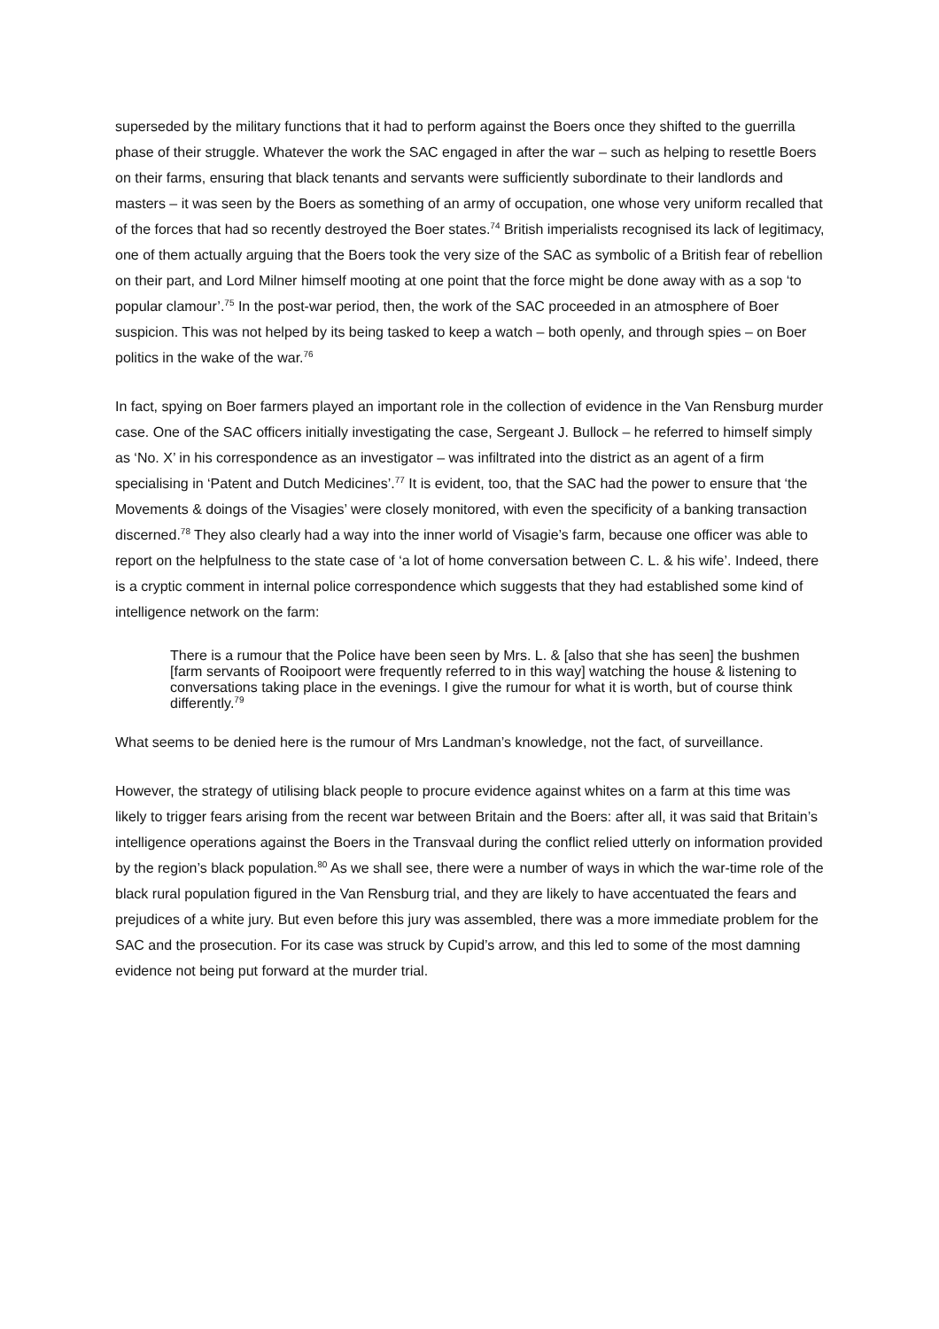superseded by the military functions that it had to perform against the Boers once they shifted to the guerrilla phase of their struggle. Whatever the work the SAC engaged in after the war – such as helping to resettle Boers on their farms, ensuring that black tenants and servants were sufficiently subordinate to their landlords and masters – it was seen by the Boers as something of an army of occupation, one whose very uniform recalled that of the forces that had so recently destroyed the Boer states.<sup>74</sup> British imperialists recognised its lack of legitimacy, one of them actually arguing that the Boers took the very size of the SAC as symbolic of a British fear of rebellion on their part, and Lord Milner himself mooting at one point that the force might be done away with as a sop ‘to popular clamour’.<sup>75</sup> In the post-war period, then, the work of the SAC proceeded in an atmosphere of Boer suspicion. This was not helped by its being tasked to keep a watch – both openly, and through spies – on Boer politics in the wake of the war.<sup>76</sup>
In fact, spying on Boer farmers played an important role in the collection of evidence in the Van Rensburg murder case. One of the SAC officers initially investigating the case, Sergeant J. Bullock – he referred to himself simply as ‘No. X’ in his correspondence as an investigator – was infiltrated into the district as an agent of a firm specialising in ‘Patent and Dutch Medicines’.<sup>77</sup> It is evident, too, that the SAC had the power to ensure that ‘the Movements & doings of the Visagies’ were closely monitored, with even the specificity of a banking transaction discerned.<sup>78</sup> They also clearly had a way into the inner world of Visagie’s farm, because one officer was able to report on the helpfulness to the state case of ‘a lot of home conversation between C. L. & his wife’. Indeed, there is a cryptic comment in internal police correspondence which suggests that they had established some kind of intelligence network on the farm:
There is a rumour that the Police have been seen by Mrs. L. & [also that she has seen] the bushmen [farm servants of Rooipoort were frequently referred to in this way] watching the house & listening to conversations taking place in the evenings. I give the rumour for what it is worth, but of course think differently.<sup>79</sup>
What seems to be denied here is the rumour of Mrs Landman’s knowledge, not the fact, of surveillance.
However, the strategy of utilising black people to procure evidence against whites on a farm at this time was likely to trigger fears arising from the recent war between Britain and the Boers: after all, it was said that Britain’s intelligence operations against the Boers in the Transvaal during the conflict relied utterly on information provided by the region’s black population.<sup>80</sup> As we shall see, there were a number of ways in which the war-time role of the black rural population figured in the Van Rensburg trial, and they are likely to have accentuated the fears and prejudices of a white jury. But even before this jury was assembled, there was a more immediate problem for the SAC and the prosecution. For its case was struck by Cupid’s arrow, and this led to some of the most damning evidence not being put forward at the murder trial.